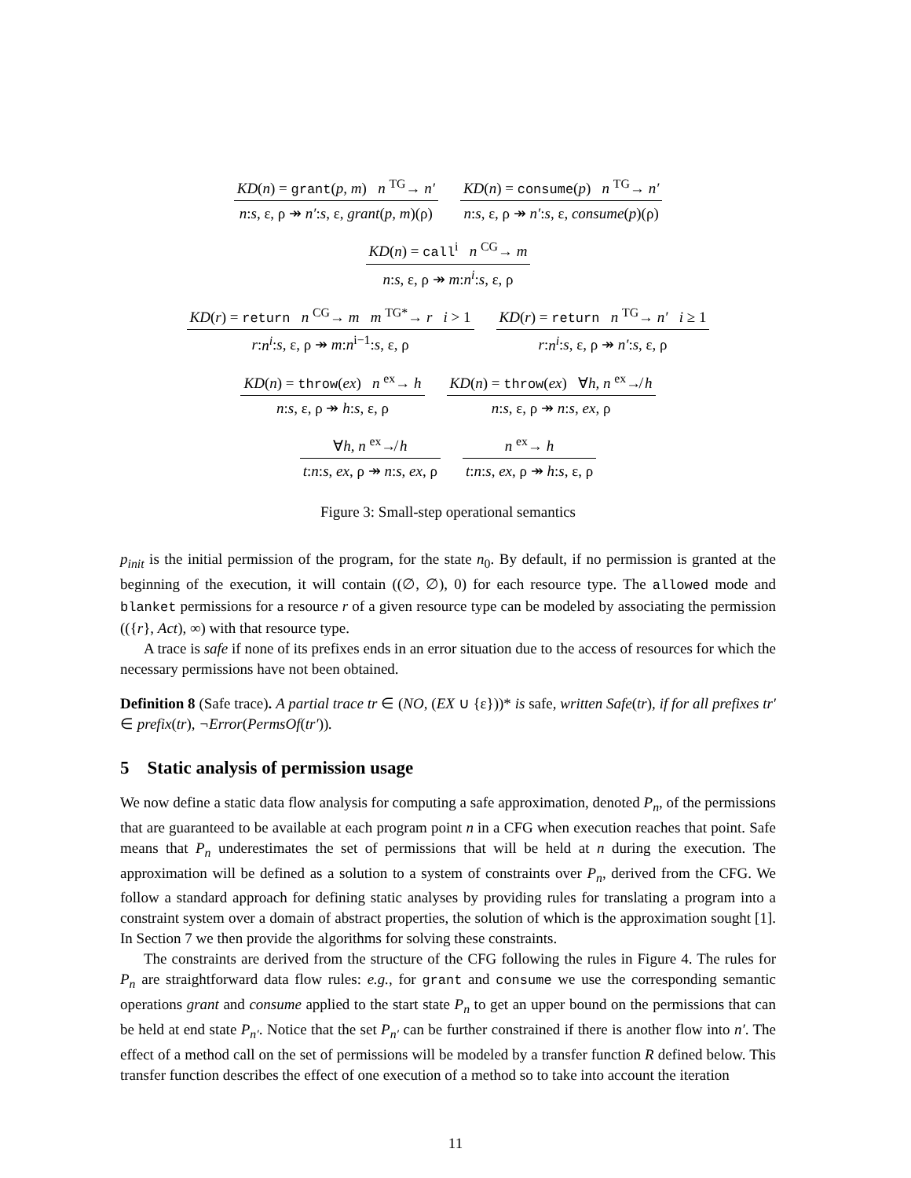KD(n) = grant(p, m) n <sup>TG</sup>→ n′
n:s, ε, ρ ↠ n′:s, ε, grant(p, m)(ρ)
KD(n) = consume(p) n <sup>TG</sup>→ n′
n:s, ε, ρ ↠ n′:s, ε, consume(p)(ρ)
KD(n) = call<sup>i</sup> n <sup>CG</sup>→ m
n:s, ε, ρ ↠ m:n<sup>i</sup>:s, ε, ρ
KD(r) = return n <sup>CG</sup>→ m m <sup>TG*</sup>→ r i > 1
r:n<sup>i</sup>:s, ε, ρ ↠ m:n<sup>i−1</sup>:s, ε, ρ
KD(r) = return n <sup>TG</sup>→ n′ i ≥ 1
r:n<sup>i</sup>:s, ε, ρ ↠ n′:s, ε, ρ
KD(n) = throw(ex) n <sup>ex</sup>→ h
n:s, ε, ρ ↠ h:s, ε, ρ
KD(n) = throw(ex) ∀h, n <sup>ex</sup>↛ h
n:s, ε, ρ ↠ n:s, ex, ρ
∀h, n <sup>ex</sup>↛ h
t:n:s, ex, ρ ↠ n:s, ex, ρ
n <sup>ex</sup>→ h
t:n:s, ex, ρ ↠ h:s, ε, ρ
Figure 3: Small-step operational semantics
p<sub>init</sub> is the initial permission of the program, for the state n<sub>0</sub>. By default, if no permission is granted at the beginning of the execution, it will contain ((∅, ∅), 0) for each resource type. The allowed mode and blanket permissions for a resource r of a given resource type can be modeled by associating the permission (({r}, Act), ∞) with that resource type.
A trace is safe if none of its prefixes ends in an error situation due to the access of resources for which the necessary permissions have not been obtained.
Definition 8 (Safe trace). A partial trace tr ∈ (NO, (EX ∪ {ε}))* is safe, written Safe(tr), if for all prefixes tr′ ∈ prefix(tr), ¬Error(PermsOf(tr′)).
5 Static analysis of permission usage
We now define a static data flow analysis for computing a safe approximation, denoted P<sub>n</sub>, of the permissions that are guaranteed to be available at each program point n in a CFG when execution reaches that point. Safe means that P<sub>n</sub> underestimates the set of permissions that will be held at n during the execution. The approximation will be defined as a solution to a system of constraints over P<sub>n</sub>, derived from the CFG. We follow a standard approach for defining static analyses by providing rules for translating a program into a constraint system over a domain of abstract properties, the solution of which is the approximation sought [1]. In Section 7 we then provide the algorithms for solving these constraints.
The constraints are derived from the structure of the CFG following the rules in Figure 4. The rules for P<sub>n</sub> are straightforward data flow rules: e.g., for grant and consume we use the corresponding semantic operations grant and consume applied to the start state P<sub>n</sub> to get an upper bound on the permissions that can be held at end state P<sub>n′</sub>. Notice that the set P<sub>n′</sub> can be further constrained if there is another flow into n′. The effect of a method call on the set of permissions will be modeled by a transfer function R defined below. This transfer function describes the effect of one execution of a method so to take into account the iteration
11